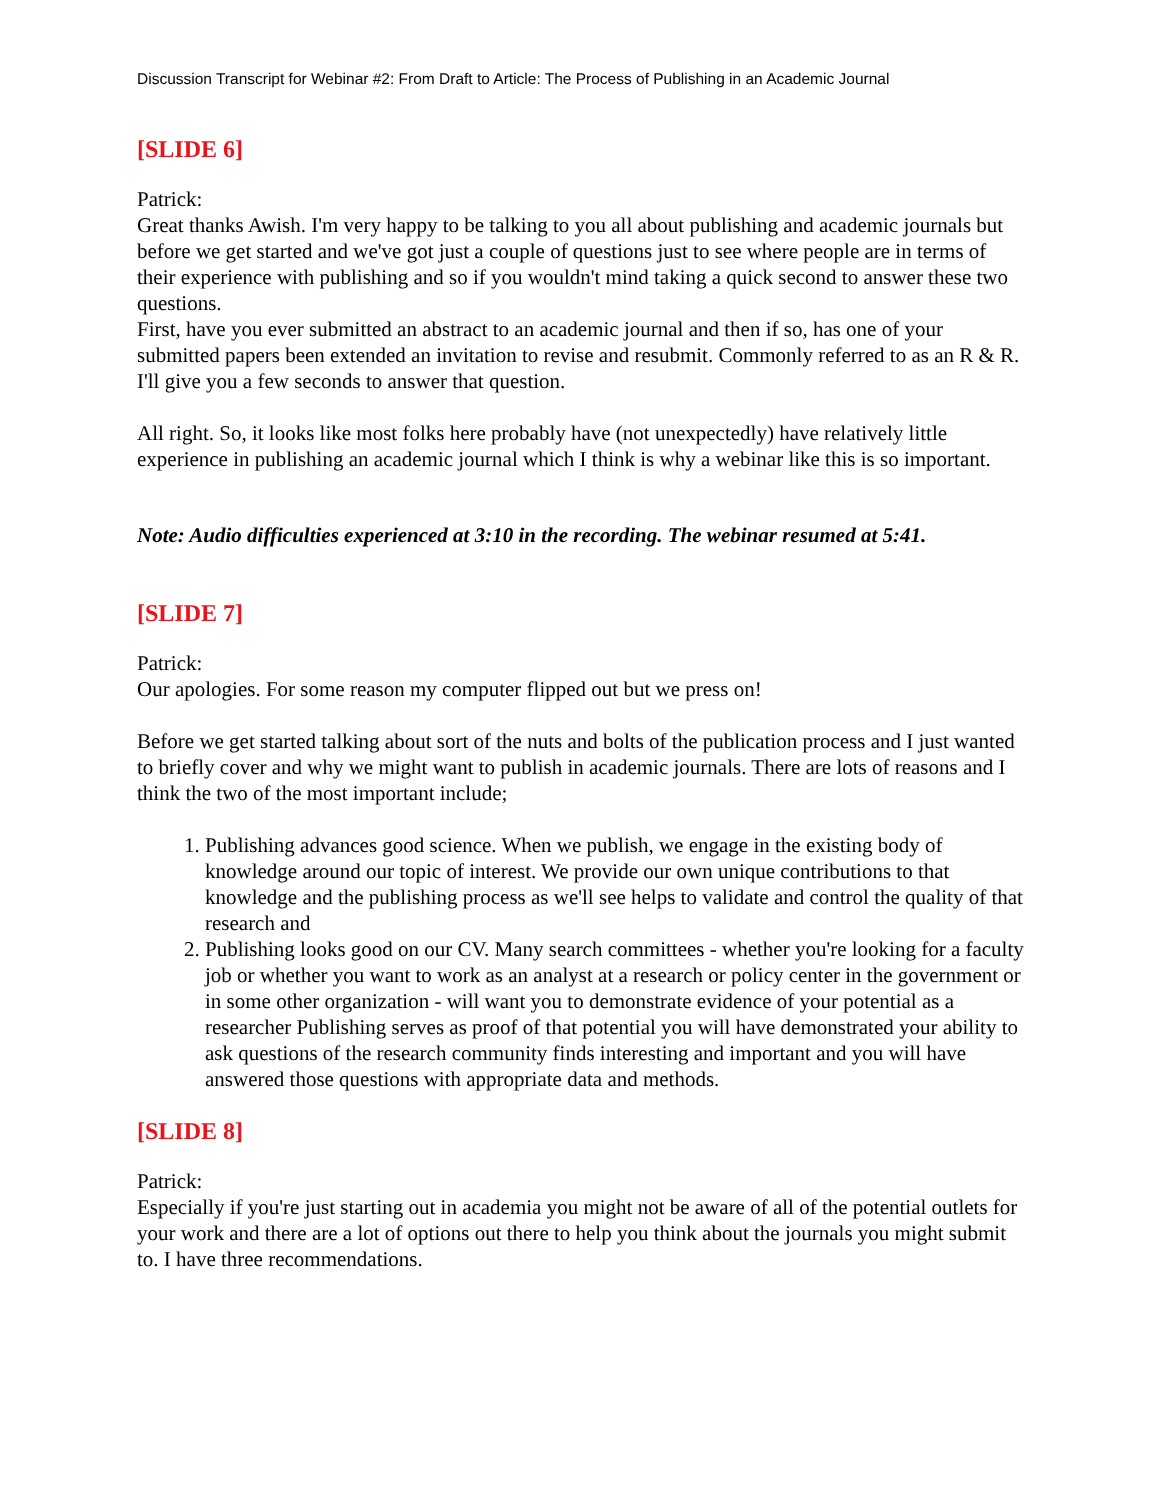Discussion Transcript for Webinar #2: From Draft to Article: The Process of Publishing in an Academic Journal
[SLIDE 6]
Patrick:
Great thanks Awish. I'm very happy to be talking to you all about publishing and academic journals but before we get started and we've got just a couple of questions just to see where people are in terms of their experience with publishing and so if you wouldn't mind taking a quick second to answer these two questions.
First, have you ever submitted an abstract to an academic journal and then if so, has one of your submitted papers been extended an invitation to revise and resubmit. Commonly referred to as an R & R. I'll give you a few seconds to answer that question.
All right. So, it looks like most folks here probably have (not unexpectedly) have relatively little experience in publishing an academic journal which I think is why a webinar like this is so important.
Note: Audio difficulties experienced at 3:10 in the recording. The webinar resumed at 5:41.
[SLIDE 7]
Patrick:
Our apologies. For some reason my computer flipped out but we press on!
Before we get started talking about sort of the nuts and bolts of the publication process and I just wanted to briefly cover and why we might want to publish in academic journals. There are lots of reasons and I think the two of the most important include;
1. Publishing advances good science. When we publish, we engage in the existing body of knowledge around our topic of interest. We provide our own unique contributions to that knowledge and the publishing process as we'll see helps to validate and control the quality of that research and
2. Publishing looks good on our CV. Many search committees - whether you're looking for a faculty job or whether you want to work as an analyst at a research or policy center in the government or in some other organization - will want you to demonstrate evidence of your potential as a researcher Publishing serves as proof of that potential you will have demonstrated your ability to ask questions of the research community finds interesting and important and you will have answered those questions with appropriate data and methods.
[SLIDE 8]
Patrick:
Especially if you're just starting out in academia you might not be aware of all of the potential outlets for your work and there are a lot of options out there to help you think about the journals you might submit to. I have three recommendations.